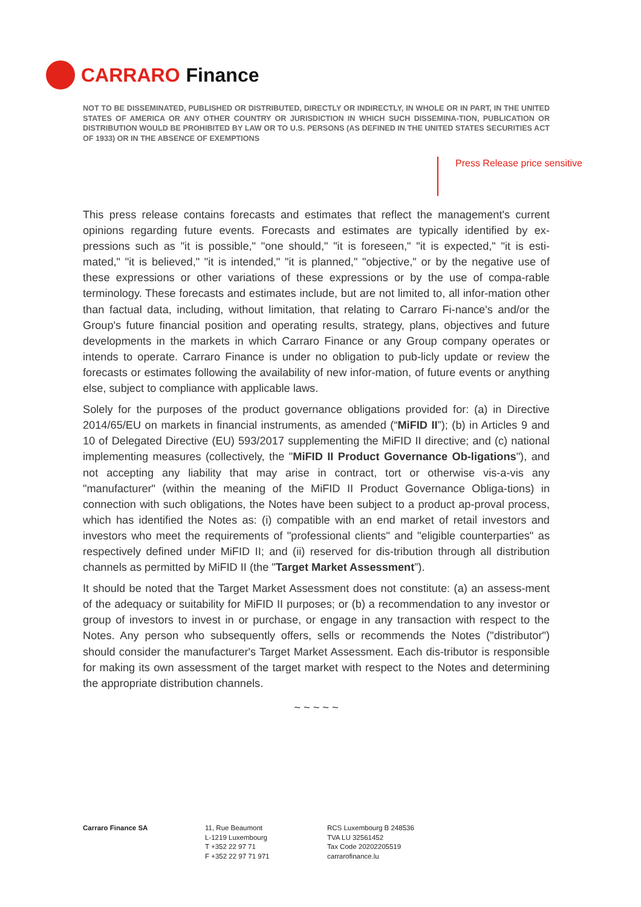CARRARO Finance
NOT TO BE DISSEMINATED, PUBLISHED OR DISTRIBUTED, DIRECTLY OR INDIRECTLY, IN WHOLE OR IN PART, IN THE UNITED STATES OF AMERICA OR ANY OTHER COUNTRY OR JURISDICTION IN WHICH SUCH DISSEMINA-TION, PUBLICATION OR DISTRIBUTION WOULD BE PROHIBITED BY LAW OR TO U.S. PERSONS (AS DEFINED IN THE UNITED STATES SECURITIES ACT OF 1933) OR IN THE ABSENCE OF EXEMPTIONS
Press Release price sensitive
This press release contains forecasts and estimates that reflect the management's current opinions regarding future events. Forecasts and estimates are typically identified by ex-pressions such as "it is possible," "one should," "it is foreseen," "it is expected," "it is esti-mated," "it is believed," "it is intended," "it is planned," "objective," or by the negative use of these expressions or other variations of these expressions or by the use of compa-rable terminology. These forecasts and estimates include, but are not limited to, all infor-mation other than factual data, including, without limitation, that relating to Carraro Fi-nance's and/or the Group's future financial position and operating results, strategy, plans, objectives and future developments in the markets in which Carraro Finance or any Group company operates or intends to operate. Carraro Finance is under no obligation to pub-licly update or review the forecasts or estimates following the availability of new infor-mation, of future events or anything else, subject to compliance with applicable laws.
Solely for the purposes of the product governance obligations provided for: (a) in Directive 2014/65/EU on markets in financial instruments, as amended (“MiFID II”); (b) in Articles 9 and 10 of Delegated Directive (EU) 593/2017 supplementing the MiFID II directive; and (c) national implementing measures (collectively, the "MiFID II Product Governance Ob-ligations"), and not accepting any liability that may arise in contract, tort or otherwise vis-a-vis any "manufacturer" (within the meaning of the MiFID II Product Governance Obliga-tions) in connection with such obligations, the Notes have been subject to a product ap-proval process, which has identified the Notes as: (i) compatible with an end market of retail investors and investors who meet the requirements of "professional clients" and "eligible counterparties" as respectively defined under MiFID II; and (ii) reserved for dis-tribution through all distribution channels as permitted by MiFID II (the "Target Market Assessment”).
It should be noted that the Target Market Assessment does not constitute: (a) an assess-ment of the adequacy or suitability for MiFID II purposes; or (b) a recommendation to any investor or group of investors to invest in or purchase, or engage in any transaction with respect to the Notes. Any person who subsequently offers, sells or recommends the Notes ("distributor") should consider the manufacturer's Target Market Assessment. Each dis-tributor is responsible for making its own assessment of the target market with respect to the Notes and determining the appropriate distribution channels.
~ ~ ~ ~ ~
Carraro Finance SA 11, Rue Beaumont
L-1219 Luxembourg
T +352 22 97 71
F +352 22 97 71 971
RCS Luxembourg B 248536
TVA LU 32561452
Tax Code 20202205519
carrarofinance.lu